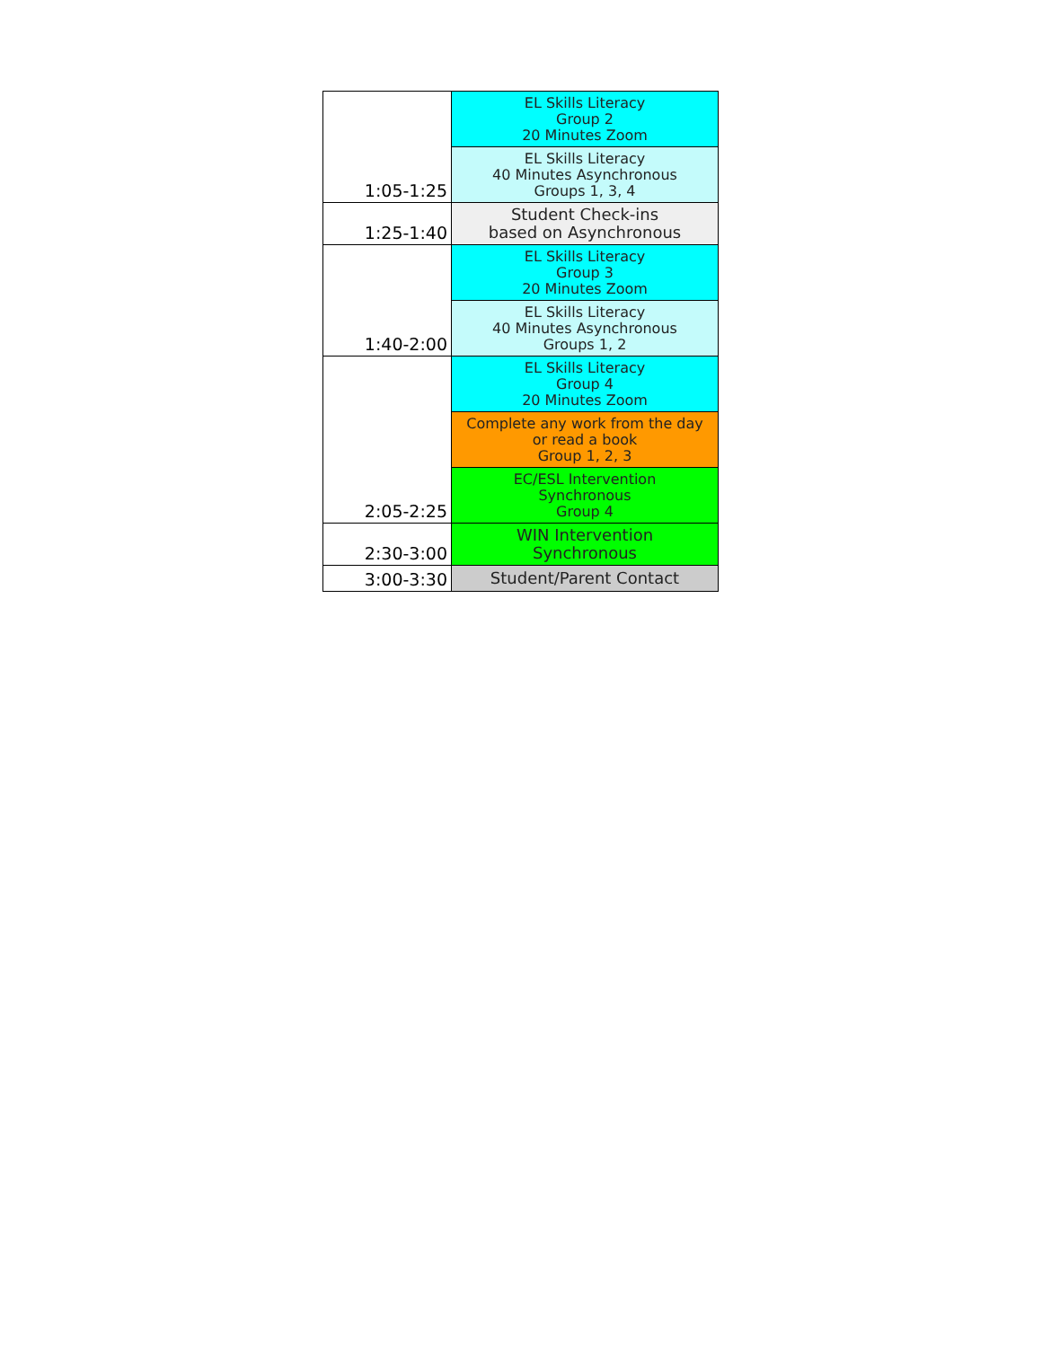| 1:05-1:25 | EL Skills Literacy Group 2 20 Minutes Zoom |
| | EL Skills Literacy 40 Minutes Asynchronous Groups 1, 3, 4 |
| 1:25-1:40 | Student Check-ins based on Asynchronous |
| 1:40-2:00 | EL Skills Literacy Group 3 20 Minutes Zoom |
| | EL Skills Literacy 40 Minutes Asynchronous Groups 1, 2 |
| 2:05-2:25 | EL Skills Literacy Group 4 20 Minutes Zoom |
| | Complete any work from the day or read a book Group 1, 2, 3 |
| | EC/ESL Intervention Synchronous Group 4 |
| 2:30-3:00 | WIN Intervention Synchronous |
| 3:00-3:30 | Student/Parent Contact |